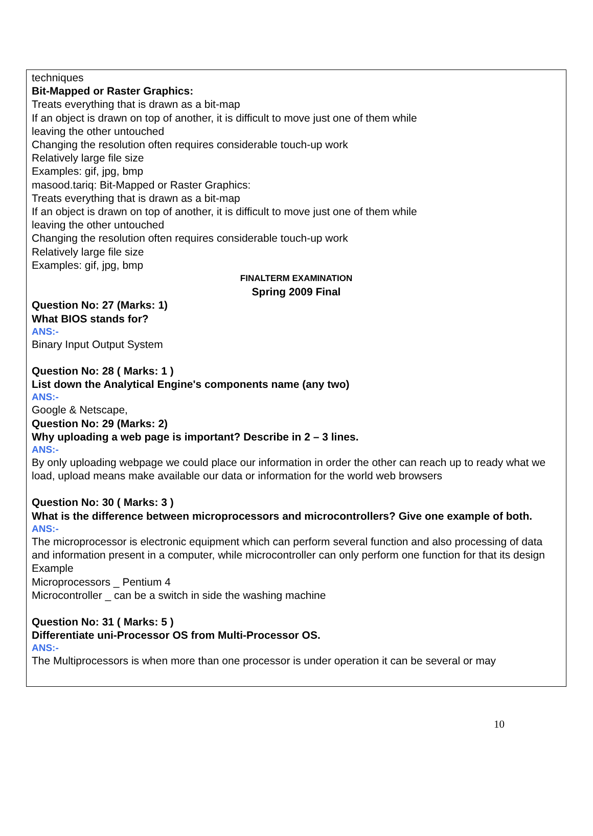techniques
Bit-Mapped or Raster Graphics:
Treats everything that is drawn as a bit-map
If an object is drawn on top of another, it is difficult to move just one of them while
leaving the other untouched
Changing the resolution often requires considerable touch-up work
Relatively large file size
Examples: gif, jpg, bmp
masood.tariq: Bit-Mapped or Raster Graphics:
Treats everything that is drawn as a bit-map
If an object is drawn on top of another, it is difficult to move just one of them while
leaving the other untouched
Changing the resolution often requires considerable touch-up work
Relatively large file size
Examples: gif, jpg, bmp
FINALTERM EXAMINATION
Spring 2009 Final
Question No: 27 (Marks: 1)
What BIOS stands for?
ANS:-
Binary Input Output System
Question No: 28 ( Marks: 1 )
List down the Analytical Engine's components name (any two)
ANS:-
Google & Netscape,
Question No: 29 (Marks: 2)
Why uploading a web page is important? Describe in 2 – 3 lines.
ANS:-
By only uploading webpage we could place our information in order the other can reach up to ready what we load, upload means make available our data or information for the world web browsers
Question No: 30 ( Marks: 3 )
What is the difference between microprocessors and microcontrollers? Give one example of both.
ANS:-
The microprocessor is electronic equipment which can perform several function and also processing of data and information present in a computer, while microcontroller can only perform one function for that its design
Example
Microprocessors _ Pentium 4
Microcontroller _ can be a switch in side the washing machine
Question No: 31 ( Marks: 5 )
Differentiate uni-Processor OS from Multi-Processor OS.
ANS:-
The Multiprocessors is when more than one processor is under operation it can be several or may
10